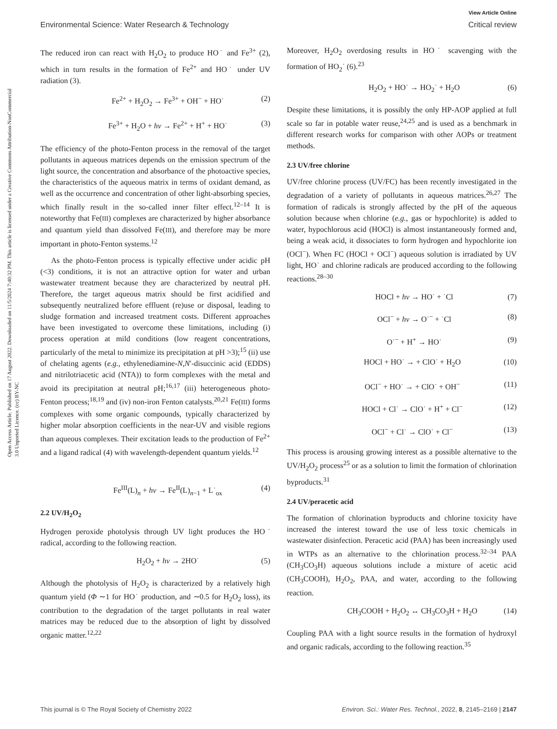View Article Online
Environmental Science: Water Research & Technology Critical review
Open Access Article. Published on 17 August 2022. Downloaded on 11/5/2024 7:40:32 PM. This article is licensed under a Creative Commons Attribution-NonCommercial 3.0 Unported Licence. (cc) BY-NC
The reduced iron can react with H<sub>2</sub>O<sub>2</sub> to produce HO˙ and Fe<sup>3+</sup> (2), which in turn results in the formation of Fe<sup>2+</sup> and HO˙ under UV radiation (3).
Fe<sup>2+</sup> + H<sub>2</sub>O<sub>2</sub> → Fe<sup>3+</sup> + OH<sup>−</sup> + HO˙ (2)
Fe<sup>3+</sup> + H<sub>2</sub>O + hν → Fe<sup>2+</sup> + H<sup>+</sup> + HO˙ (3)
The efficiency of the photo-Fenton process in the removal of the target pollutants in aqueous matrices depends on the emission spectrum of the light source, the concentration and absorbance of the photoactive species, the characteristics of the aqueous matrix in terms of oxidant demand, as well as the occurrence and concentration of other light-absorbing species, which finally result in the so-called inner filter effect.<sup>12–14</sup> It is noteworthy that Fe(III) complexes are characterized by higher absorbance and quantum yield than dissolved Fe(III), and therefore may be more important in photo-Fenton systems.<sup>12</sup>
As the photo-Fenton process is typically effective under acidic pH (<3) conditions, it is not an attractive option for water and urban wastewater treatment because they are characterized by neutral pH. Therefore, the target aqueous matrix should be first acidified and subsequently neutralized before effluent (re)use or disposal, leading to sludge formation and increased treatment costs. Different approaches have been investigated to overcome these limitations, including (i) process operation at mild conditions (low reagent concentrations, particularly of the metal to minimize its precipitation at pH >3);<sup>15</sup> (ii) use of chelating agents (e.g., ethylenediamine-N,N′-disuccinic acid (EDDS) and nitrilotriacetic acid (NTA)) to form complexes with the metal and avoid its precipitation at neutral pH;<sup>16,17</sup> (iii) heterogeneous photo-Fenton process;<sup>18,19</sup> and (iv) non-iron Fenton catalysts.<sup>20,21</sup> Fe(III) forms complexes with some organic compounds, typically characterized by higher molar absorption coefficients in the near-UV and visible regions than aqueous complexes. Their excitation leads to the production of Fe<sup>2+</sup> and a ligand radical (4) with wavelength-dependent quantum yields.<sup>12</sup>
Fe<sup>III</sup>(L)<sub>n</sub> + hν → Fe<sup>II</sup>(L)<sub>n−1</sub> + L˙<sub>ox</sub> (4)
2.2 UV/H<sub>2</sub>O<sub>2</sub>
Hydrogen peroxide photolysis through UV light produces the HO˙ radical, according to the following reaction.
H<sub>2</sub>O<sub>2</sub> + hν → 2HO˙ (5)
Although the photolysis of H<sub>2</sub>O<sub>2</sub> is characterized by a relatively high quantum yield (Φ ∼1 for HO˙ production, and ∼0.5 for H<sub>2</sub>O<sub>2</sub> loss), its contribution to the degradation of the target pollutants in real water matrices may be reduced due to the absorption of light by dissolved organic matter.<sup>12,22</sup>
Moreover, H<sub>2</sub>O<sub>2</sub> overdosing results in HO˙ scavenging with the formation of HO<sub>2</sub>˙ (6).<sup>23</sup>
H<sub>2</sub>O<sub>2</sub> + HO˙ → HO<sub>2</sub>˙ + H<sub>2</sub>O (6)
Despite these limitations, it is possibly the only HP-AOP applied at full scale so far in potable water reuse,<sup>24,25</sup> and is used as a benchmark in different research works for comparison with other AOPs or treatment methods.
2.3 UV/free chlorine
UV/free chlorine process (UV/FC) has been recently investigated in the degradation of a variety of pollutants in aqueous matrices.<sup>26,27</sup> The formation of radicals is strongly affected by the pH of the aqueous solution because when chlorine (e.g., gas or hypochlorite) is added to water, hypochlorous acid (HOCl) is almost instantaneously formed and, being a weak acid, it dissociates to form hydrogen and hypochlorite ion (OCl<sup>−</sup>). When FC (HOCl + OCl<sup>−</sup>) aqueous solution is irradiated by UV light, HO˙ and chlorine radicals are produced according to the following reactions.<sup>28–30</sup>
HOCl + hν → HO˙ + ˙Cl (7)
OCl<sup>−</sup> + hν → O˙<sup>−</sup> + ˙Cl (8)
O˙<sup>−</sup> + H<sup>+</sup> → HO˙ (9)
HOCl + HO˙ → + ClO˙ + H<sub>2</sub>O (10)
OCl<sup>−</sup> + HO˙ → + ClO˙ + OH<sup>−</sup> (11)
HOCl + Cl˙ → ClO˙ + H<sup>+</sup> + Cl<sup>−</sup> (12)
OCl<sup>−</sup> + Cl˙ → ClO˙ + Cl<sup>−</sup> (13)
This process is arousing growing interest as a possible alternative to the UV/H<sub>2</sub>O<sub>2</sub> process<sup>25</sup> or as a solution to limit the formation of chlorination byproducts.<sup>31</sup>
2.4 UV/peracetic acid
The formation of chlorination byproducts and chlorine toxicity have increased the interest toward the use of less toxic chemicals in wastewater disinfection. Peracetic acid (PAA) has been increasingly used in WTPs as an alternative to the chlorination process.<sup>32–34</sup> PAA (CH<sub>3</sub>CO<sub>3</sub>H) aqueous solutions include a mixture of acetic acid (CH<sub>3</sub>COOH), H<sub>2</sub>O<sub>2</sub>, PAA, and water, according to the following reaction.
CH<sub>3</sub>COOH + H<sub>2</sub>O<sub>2</sub> ↔ CH<sub>3</sub>CO<sub>3</sub>H + H<sub>2</sub>O (14)
Coupling PAA with a light source results in the formation of hydroxyl and organic radicals, according to the following reaction.<sup>35</sup>
This journal is © The Royal Society of Chemistry 2022 Environ. Sci.: Water Res. Technol., 2022, 8, 2145–2169 | 2147